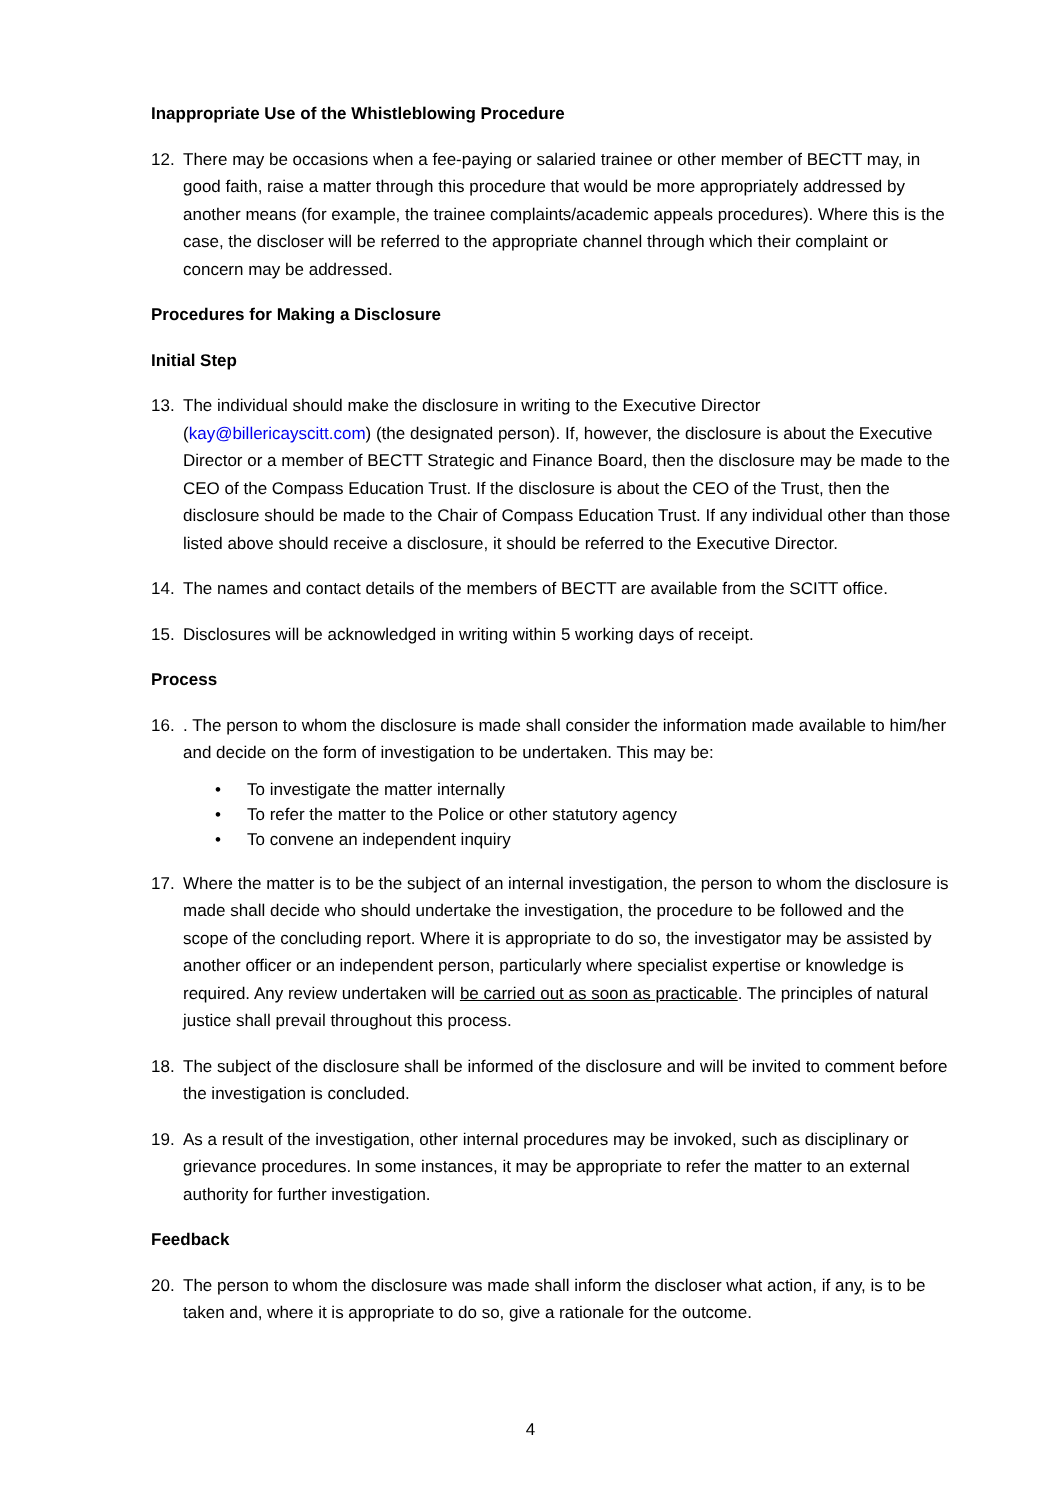Inappropriate Use of the Whistleblowing Procedure
12. There may be occasions when a fee-paying or salaried trainee or other member of BECTT may, in good faith, raise a matter through this procedure that would be more appropriately addressed by another means (for example, the trainee complaints/academic appeals procedures). Where this is the case, the discloser will be referred to the appropriate channel through which their complaint or concern may be addressed.
Procedures for Making a Disclosure
Initial Step
13. The individual should make the disclosure in writing to the Executive Director (kay@billericayscitt.com) (the designated person). If, however, the disclosure is about the Executive Director or a member of BECTT Strategic and Finance Board, then the disclosure may be made to the CEO of the Compass Education Trust. If the disclosure is about the CEO of the Trust, then the disclosure should be made to the Chair of Compass Education Trust. If any individual other than those listed above should receive a disclosure, it should be referred to the Executive Director.
14. The names and contact details of the members of BECTT are available from the SCITT office.
15. Disclosures will be acknowledged in writing within 5 working days of receipt.
Process
16.. The person to whom the disclosure is made shall consider the information made available to him/her and decide on the form of investigation to be undertaken. This may be:
• To investigate the matter internally
• To refer the matter to the Police or other statutory agency
• To convene an independent inquiry
17. Where the matter is to be the subject of an internal investigation, the person to whom the disclosure is made shall decide who should undertake the investigation, the procedure to be followed and the scope of the concluding report. Where it is appropriate to do so, the investigator may be assisted by another officer or an independent person, particularly where specialist expertise or knowledge is required. Any review undertaken will be carried out as soon as practicable. The principles of natural justice shall prevail throughout this process.
18. The subject of the disclosure shall be informed of the disclosure and will be invited to comment before the investigation is concluded.
19. As a result of the investigation, other internal procedures may be invoked, such as disciplinary or grievance procedures. In some instances, it may be appropriate to refer the matter to an external authority for further investigation.
Feedback
20. The person to whom the disclosure was made shall inform the discloser what action, if any, is to be taken and, where it is appropriate to do so, give a rationale for the outcome.
4